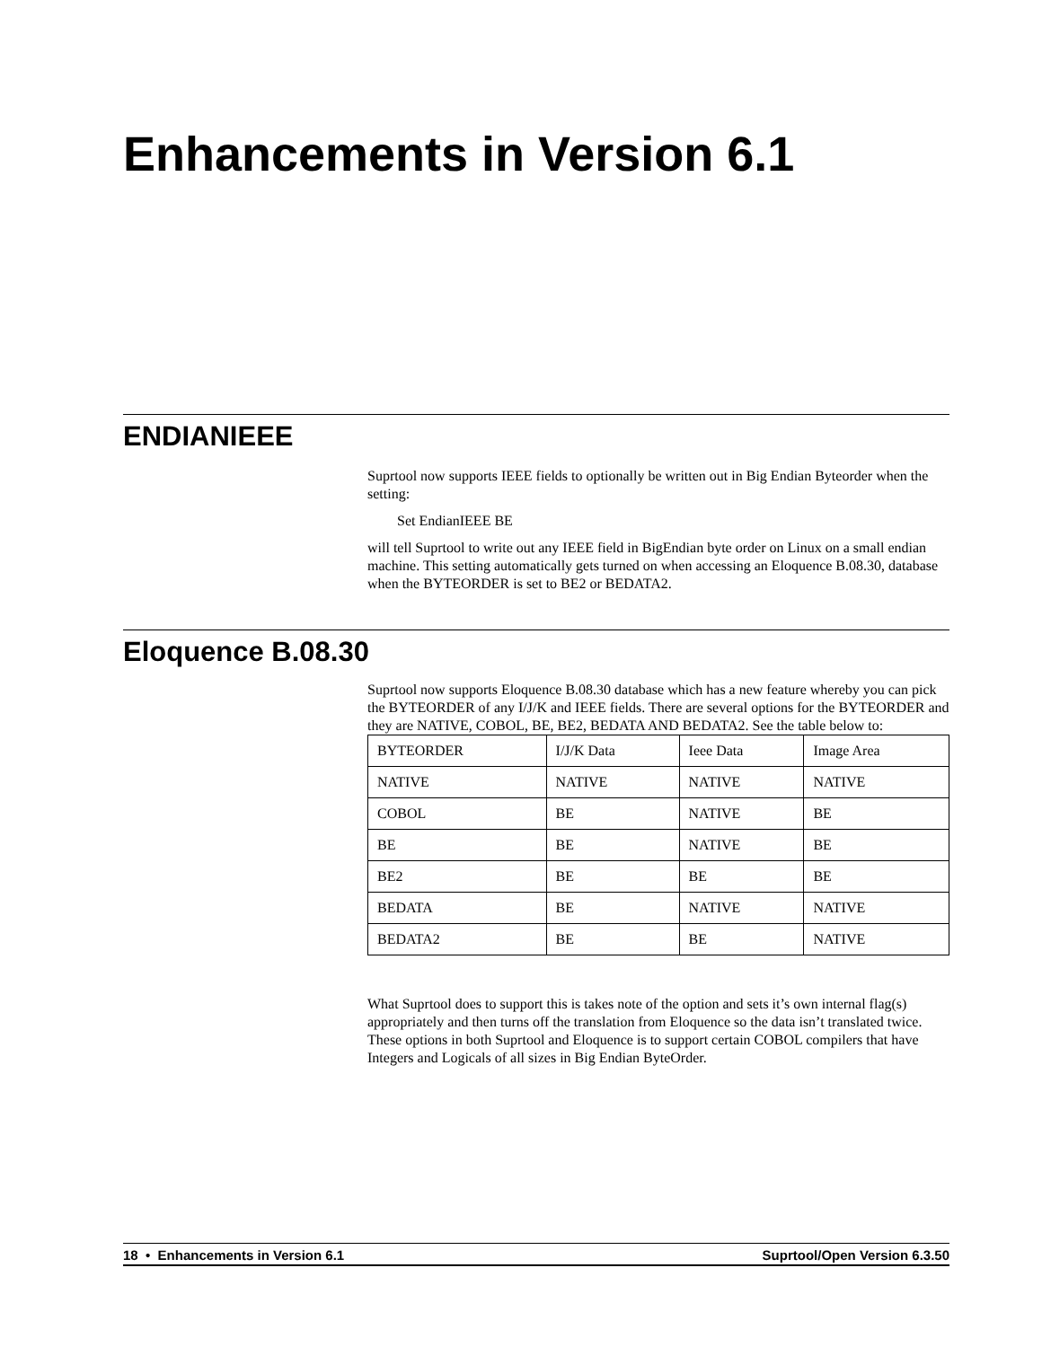Enhancements in Version 6.1
ENDIANIEEE
Suprtool now supports IEEE fields to optionally be written out in Big Endian Byteorder when the setting:
Set EndianIEEE BE
will tell Suprtool to write out any IEEE field in BigEndian byte order on Linux on a small endian machine. This setting automatically gets turned on when accessing an Eloquence B.08.30, database when the BYTEORDER is set to BE2 or BEDATA2.
Eloquence B.08.30
Suprtool now supports Eloquence B.08.30 database which has a new feature whereby you can pick the BYTEORDER of any I/J/K and IEEE fields. There are several options for the BYTEORDER and they are NATIVE, COBOL, BE, BE2, BEDATA AND BEDATA2. See the table below to:
| BYTEORDER | I/J/K Data | Ieee Data | Image Area |
| NATIVE | NATIVE | NATIVE | NATIVE |
| COBOL | BE | NATIVE | BE |
| BE | BE | NATIVE | BE |
| BE2 | BE | BE | BE |
| BEDATA | BE | NATIVE | NATIVE |
| BEDATA2 | BE | BE | NATIVE |
What Suprtool does to support this is takes note of the option and sets it’s own internal flag(s) appropriately and then turns off the translation from Eloquence so the data isn’t translated twice. These options in both Suprtool and Eloquence is to support certain COBOL compilers that have Integers and Logicals of all sizes in Big Endian ByteOrder.
18 • Enhancements in Version 6.1 Suprtool/Open Version 6.3.50